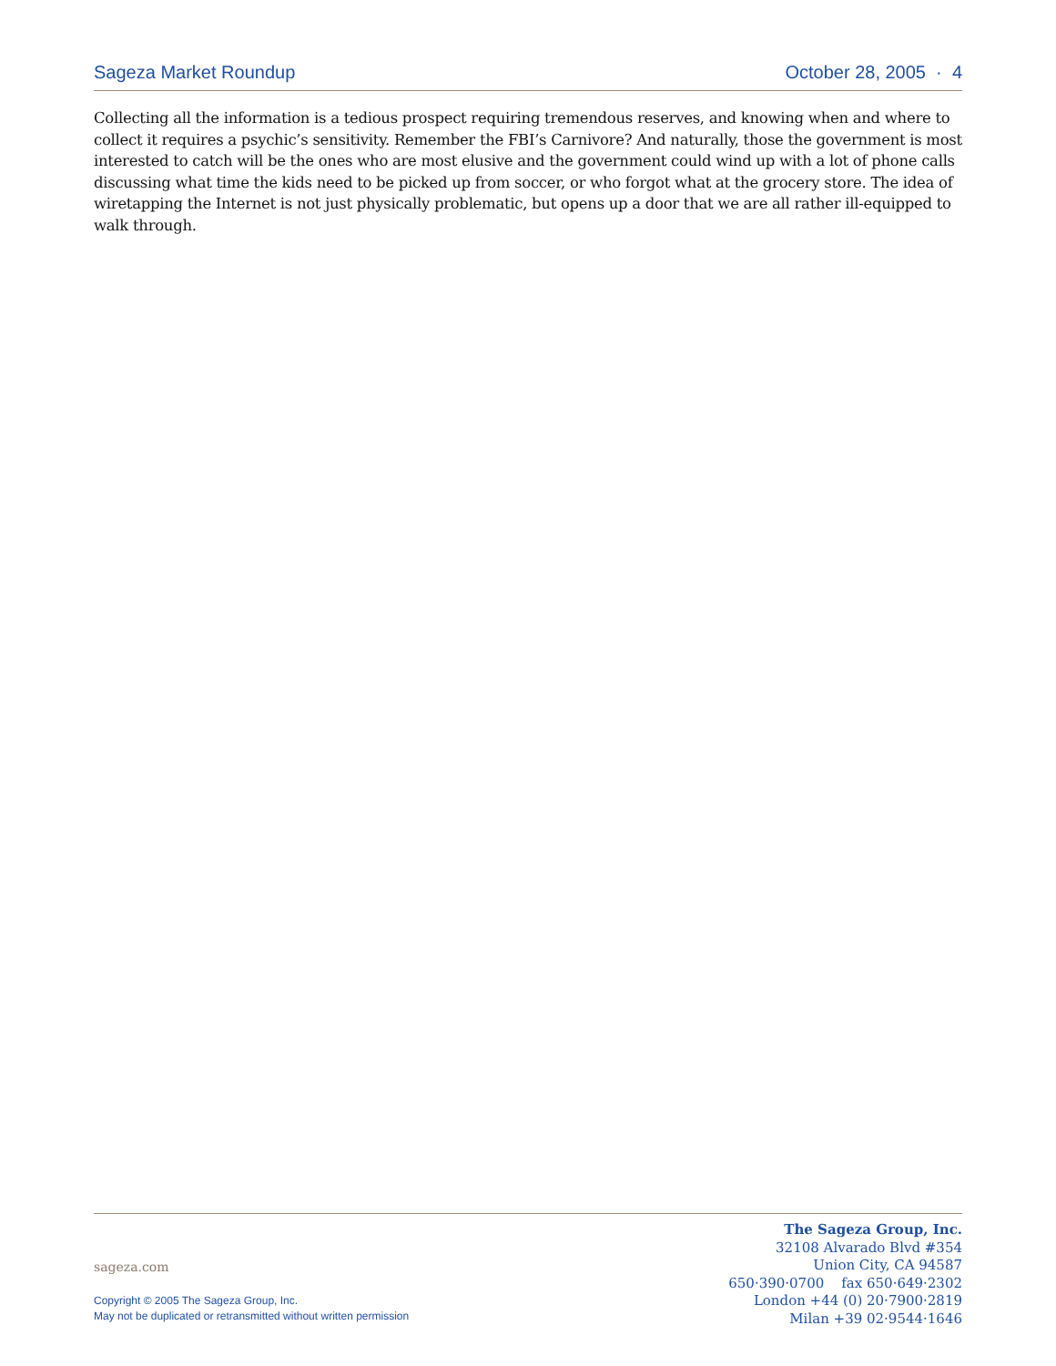Sageza Market Roundup October 28, 2005 · 4
Collecting all the information is a tedious prospect requiring tremendous reserves, and knowing when and where to collect it requires a psychic’s sensitivity. Remember the FBI’s Carnivore? And naturally, those the government is most interested to catch will be the ones who are most elusive and the government could wind up with a lot of phone calls discussing what time the kids need to be picked up from soccer, or who forgot what at the grocery store. The idea of wiretapping the Internet is not just physically problematic, but opens up a door that we are all rather ill-equipped to walk through.
sageza.com
Copyright © 2005 The Sageza Group, Inc.
May not be duplicated or retransmitted without written permission
The Sageza Group, Inc.
32108 Alvarado Blvd #354
Union City, CA 94587
650·390·0700 fax 650·649·2302
London +44 (0) 20·7900·2819
Milan +39 02·9544·1646